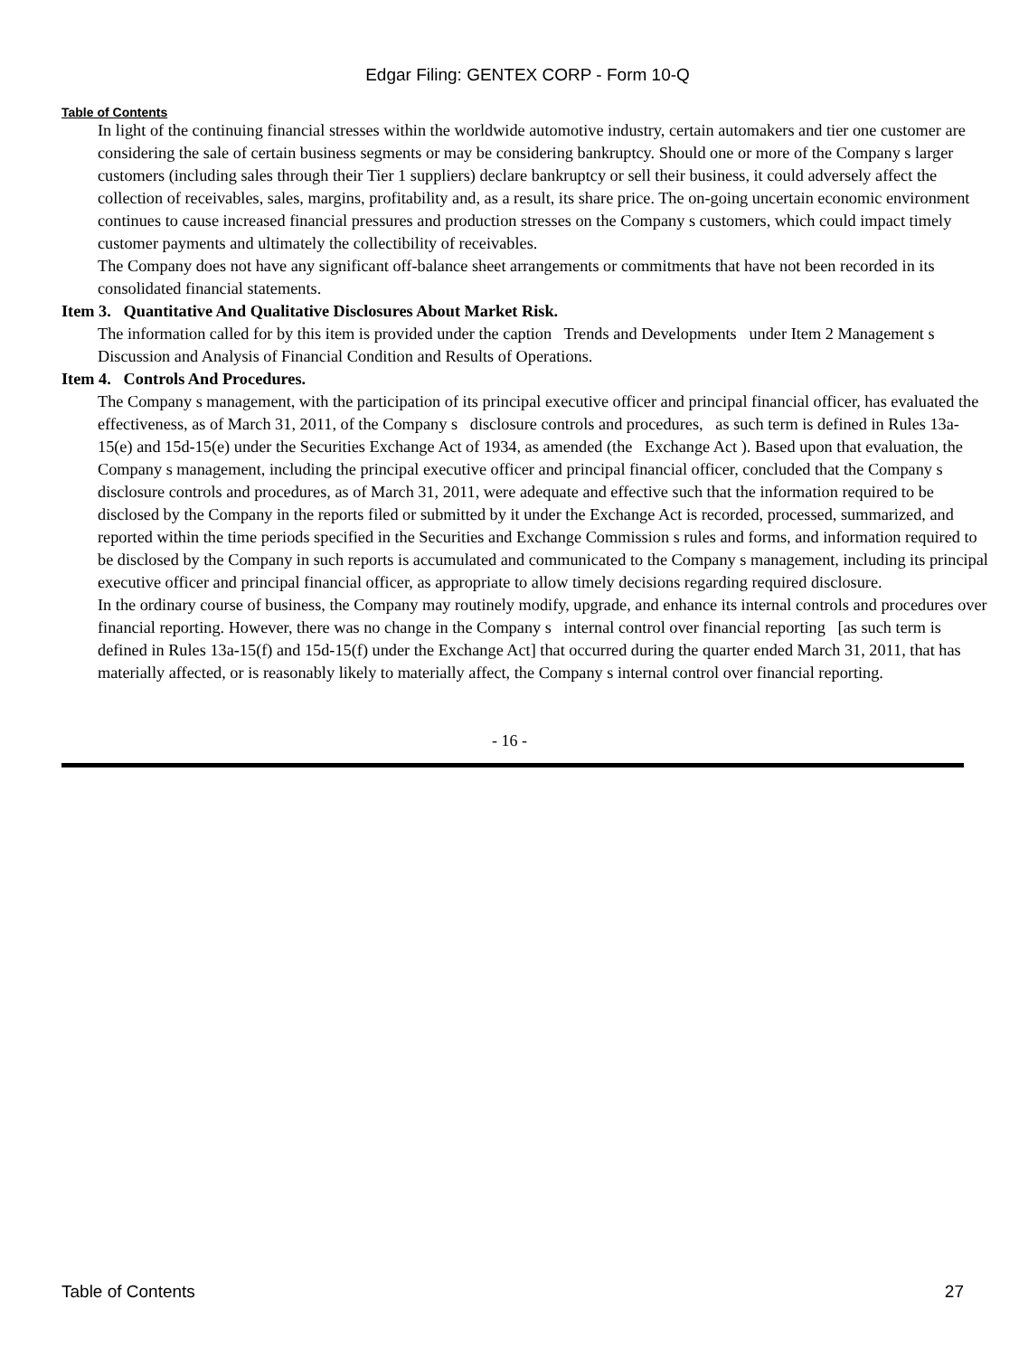Edgar Filing: GENTEX CORP - Form 10-Q
Table of Contents
In light of the continuing financial stresses within the worldwide automotive industry, certain automakers and tier one customer are considering the sale of certain business segments or may be considering bankruptcy. Should one or more of the Company s larger customers (including sales through their Tier 1 suppliers) declare bankruptcy or sell their business, it could adversely affect the collection of receivables, sales, margins, profitability and, as a result, its share price. The on-going uncertain economic environment continues to cause increased financial pressures and production stresses on the Company s customers, which could impact timely customer payments and ultimately the collectibility of receivables.
The Company does not have any significant off-balance sheet arrangements or commitments that have not been recorded in its consolidated financial statements.
Item 3. Quantitative And Qualitative Disclosures About Market Risk.
The information called for by this item is provided under the caption Trends and Developments under Item 2 Management s Discussion and Analysis of Financial Condition and Results of Operations.
Item 4. Controls And Procedures.
The Company s management, with the participation of its principal executive officer and principal financial officer, has evaluated the effectiveness, as of March 31, 2011, of the Company s disclosure controls and procedures, as such term is defined in Rules 13a-15(e) and 15d-15(e) under the Securities Exchange Act of 1934, as amended (the Exchange Act ). Based upon that evaluation, the Company s management, including the principal executive officer and principal financial officer, concluded that the Company s disclosure controls and procedures, as of March 31, 2011, were adequate and effective such that the information required to be disclosed by the Company in the reports filed or submitted by it under the Exchange Act is recorded, processed, summarized, and reported within the time periods specified in the Securities and Exchange Commission s rules and forms, and information required to be disclosed by the Company in such reports is accumulated and communicated to the Company s management, including its principal executive officer and principal financial officer, as appropriate to allow timely decisions regarding required disclosure.
In the ordinary course of business, the Company may routinely modify, upgrade, and enhance its internal controls and procedures over financial reporting. However, there was no change in the Company s internal control over financial reporting [as such term is defined in Rules 13a-15(f) and 15d-15(f) under the Exchange Act] that occurred during the quarter ended March 31, 2011, that has materially affected, or is reasonably likely to materially affect, the Company s internal control over financial reporting.
- 16 -
Table of Contents 27